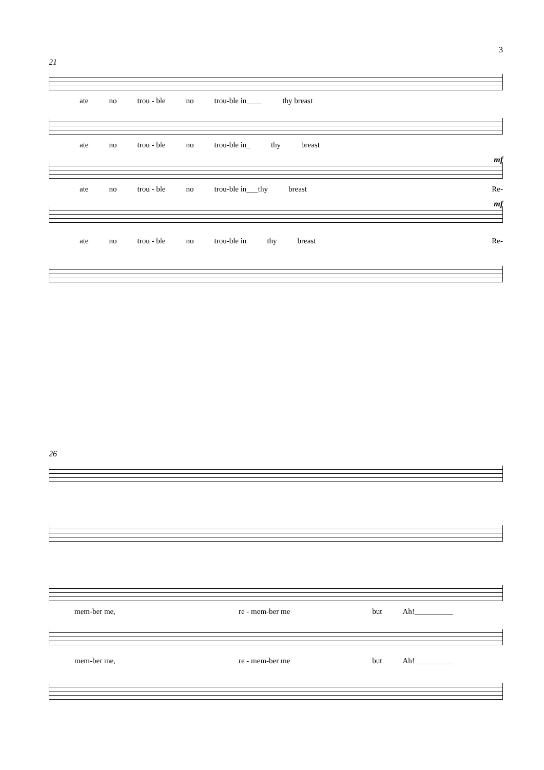3
21
ate no trou - ble no trou-ble in____ thy breast
ate no trou - ble no trou-ble in_ thy breast
mf
ate no trou - ble no trou-ble in___thy breast Re-
mf
ate no trou - ble no trou-ble in thy breast Re-
26
mem-ber me, re - mem-ber me but Ah!__________
mem-ber me, re - mem-ber me but Ah!__________